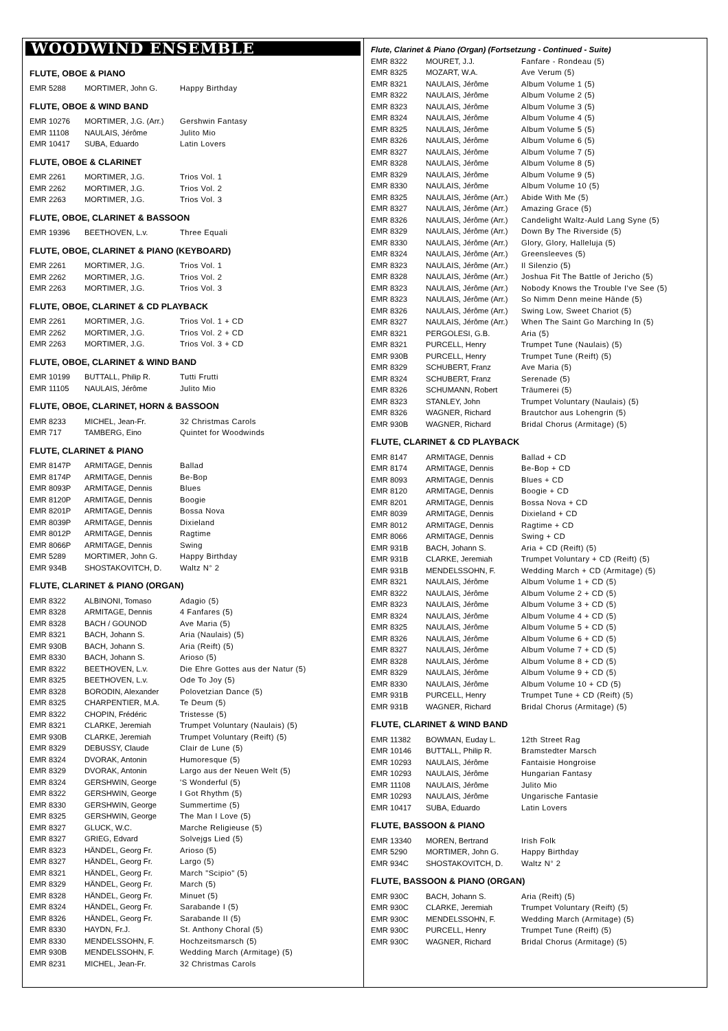WOODWIND ENSEMBLE
FLUTE, OBOE & PIANO
| EMR 5288 | MORTIMER, John G. | Happy Birthday |
FLUTE, OBOE & WIND BAND
| EMR 10276 | MORTIMER, J.G. (Arr.) | Gershwin Fantasy |
| EMR 11108 | NAULAIS, Jérôme | Julito Mio |
| EMR 10417 | SUBA, Eduardo | Latin Lovers |
FLUTE, OBOE & CLARINET
| EMR 2261 | MORTIMER, J.G. | Trios Vol. 1 |
| EMR 2262 | MORTIMER, J.G. | Trios Vol. 2 |
| EMR 2263 | MORTIMER, J.G. | Trios Vol. 3 |
FLUTE, OBOE, CLARINET & BASSOON
| EMR 19396 | BEETHOVEN, L.v. | Three Equali |
FLUTE, OBOE, CLARINET & PIANO (KEYBOARD)
| EMR 2261 | MORTIMER, J.G. | Trios Vol. 1 |
| EMR 2262 | MORTIMER, J.G. | Trios Vol. 2 |
| EMR 2263 | MORTIMER, J.G. | Trios Vol. 3 |
FLUTE, OBOE, CLARINET & CD PLAYBACK
| EMR 2261 | MORTIMER, J.G. | Trios Vol. 1 + CD |
| EMR 2262 | MORTIMER, J.G. | Trios Vol. 2 + CD |
| EMR 2263 | MORTIMER, J.G. | Trios Vol. 3 + CD |
FLUTE, OBOE, CLARINET & WIND BAND
| EMR 10199 | BUTTALL, Philip R. | Tutti Frutti |
| EMR 11105 | NAULAIS, Jérôme | Julito Mio |
FLUTE, OBOE, CLARINET, HORN & BASSOON
| EMR 8233 | MICHEL, Jean-Fr. | 32 Christmas Carols |
| EMR 717 | TAMBERG, Eino | Quintet for Woodwinds |
FLUTE, CLARINET & PIANO
| EMR 8147P | ARMITAGE, Dennis | Ballad |
| EMR 8174P | ARMITAGE, Dennis | Be-Bop |
| EMR 8093P | ARMITAGE, Dennis | Blues |
| EMR 8120P | ARMITAGE, Dennis | Boogie |
| EMR 8201P | ARMITAGE, Dennis | Bossa Nova |
| EMR 8039P | ARMITAGE, Dennis | Dixieland |
| EMR 8012P | ARMITAGE, Dennis | Ragtime |
| EMR 8066P | ARMITAGE, Dennis | Swing |
| EMR 5289 | MORTIMER, John G. | Happy Birthday |
| EMR 934B | SHOSTAKOVITCH, D. | Waltz N° 2 |
FLUTE, CLARINET & PIANO (ORGAN)
| EMR 8322 | ALBINONI, Tomaso | Adagio (5) |
| EMR 8328 | ARMITAGE, Dennis | 4 Fanfares (5) |
| EMR 8328 | BACH / GOUNOD | Ave Maria (5) |
| EMR 8321 | BACH, Johann S. | Aria (Naulais) (5) |
| EMR 930B | BACH, Johann S. | Aria (Reift) (5) |
| EMR 8330 | BACH, Johann S. | Arioso (5) |
| EMR 8322 | BEETHOVEN, L.v. | Die Ehre Gottes aus der Natur (5) |
| EMR 8325 | BEETHOVEN, L.v. | Ode To Joy (5) |
| EMR 8328 | BORODIN, Alexander | Polovetzian Dance (5) |
| EMR 8325 | CHARPENTIER, M.A. | Te Deum (5) |
| EMR 8322 | CHOPIN, Frédéric | Tristesse (5) |
| EMR 8321 | CLARKE, Jeremiah | Trumpet Voluntary (Naulais) (5) |
| EMR 930B | CLARKE, Jeremiah | Trumpet Voluntary (Reift) (5) |
| EMR 8329 | DEBUSSY, Claude | Clair de Lune (5) |
| EMR 8324 | DVORAK, Antonin | Humoresque (5) |
| EMR 8329 | DVORAK, Antonin | Largo aus der Neuen Welt (5) |
| EMR 8324 | GERSHWIN, George | 'S Wonderful (5) |
| EMR 8322 | GERSHWIN, George | I Got Rhythm (5) |
| EMR 8330 | GERSHWIN, George | Summertime (5) |
| EMR 8325 | GERSHWIN, George | The Man I Love (5) |
| EMR 8327 | GLUCK, W.C. | Marche Religieuse (5) |
| EMR 8327 | GRIEG, Edvard | Solvejgs Lied (5) |
| EMR 8323 | HÄNDEL, Georg Fr. | Arioso (5) |
| EMR 8327 | HÄNDEL, Georg Fr. | Largo (5) |
| EMR 8321 | HÄNDEL, Georg Fr. | March "Scipio" (5) |
| EMR 8329 | HÄNDEL, Georg Fr. | March (5) |
| EMR 8328 | HÄNDEL, Georg Fr. | Minuet (5) |
| EMR 8324 | HÄNDEL, Georg Fr. | Sarabande I (5) |
| EMR 8326 | HÄNDEL, Georg Fr. | Sarabande II (5) |
| EMR 8330 | HAYDN, Fr.J. | St. Anthony Choral (5) |
| EMR 8330 | MENDELSSOHN, F. | Hochzeitsmarsch (5) |
| EMR 930B | MENDELSSOHN, F. | Wedding March (Armitage) (5) |
| EMR 8231 | MICHEL, Jean-Fr. | 32 Christmas Carols |
Flute, Clarinet & Piano (Organ) (Fortsetzung - Continued - Suite)
| EMR 8322 | MOURET, J.J. | Fanfare - Rondeau (5) |
| EMR 8325 | MOZART, W.A. | Ave Verum (5) |
| EMR 8321 | NAULAIS, Jérôme | Album Volume 1 (5) |
| EMR 8322 | NAULAIS, Jérôme | Album Volume 2 (5) |
| EMR 8323 | NAULAIS, Jérôme | Album Volume 3 (5) |
| EMR 8324 | NAULAIS, Jérôme | Album Volume 4 (5) |
| EMR 8325 | NAULAIS, Jérôme | Album Volume 5 (5) |
| EMR 8326 | NAULAIS, Jérôme | Album Volume 6 (5) |
| EMR 8327 | NAULAIS, Jérôme | Album Volume 7 (5) |
| EMR 8328 | NAULAIS, Jérôme | Album Volume 8 (5) |
| EMR 8329 | NAULAIS, Jérôme | Album Volume 9 (5) |
| EMR 8330 | NAULAIS, Jérôme | Album Volume 10 (5) |
| EMR 8325 | NAULAIS, Jérôme (Arr.) | Abide With Me (5) |
| EMR 8327 | NAULAIS, Jérôme (Arr.) | Amazing Grace (5) |
| EMR 8326 | NAULAIS, Jérôme (Arr.) | Candelight Waltz-Auld Lang Syne (5) |
| EMR 8329 | NAULAIS, Jérôme (Arr.) | Down By The Riverside (5) |
| EMR 8330 | NAULAIS, Jérôme (Arr.) | Glory, Glory, Halleluja (5) |
| EMR 8324 | NAULAIS, Jérôme (Arr.) | Greensleeves (5) |
| EMR 8323 | NAULAIS, Jérôme (Arr.) | Il Silenzio (5) |
| EMR 8328 | NAULAIS, Jérôme (Arr.) | Joshua Fit The Battle of Jericho (5) |
| EMR 8323 | NAULAIS, Jérôme (Arr.) | Nobody Knows the Trouble I've See (5) |
| EMR 8323 | NAULAIS, Jérôme (Arr.) | So Nimm Denn meine Hände (5) |
| EMR 8326 | NAULAIS, Jérôme (Arr.) | Swing Low, Sweet Chariot (5) |
| EMR 8327 | NAULAIS, Jérôme (Arr.) | When The Saint Go Marching In (5) |
| EMR 8321 | PERGOLESI, G.B. | Aria (5) |
| EMR 8321 | PURCELL, Henry | Trumpet Tune (Naulais) (5) |
| EMR 930B | PURCELL, Henry | Trumpet Tune (Reift) (5) |
| EMR 8329 | SCHUBERT, Franz | Ave Maria (5) |
| EMR 8324 | SCHUBERT, Franz | Serenade (5) |
| EMR 8326 | SCHUMANN, Robert | Träumerei (5) |
| EMR 8323 | STANLEY, John | Trumpet Voluntary (Naulais) (5) |
| EMR 8326 | WAGNER, Richard | Brautchor aus Lohengrin (5) |
| EMR 930B | WAGNER, Richard | Bridal Chorus (Armitage) (5) |
FLUTE, CLARINET & CD PLAYBACK
| EMR 8147 | ARMITAGE, Dennis | Ballad + CD |
| EMR 8174 | ARMITAGE, Dennis | Be-Bop + CD |
| EMR 8093 | ARMITAGE, Dennis | Blues + CD |
| EMR 8120 | ARMITAGE, Dennis | Boogie + CD |
| EMR 8201 | ARMITAGE, Dennis | Bossa Nova + CD |
| EMR 8039 | ARMITAGE, Dennis | Dixieland + CD |
| EMR 8012 | ARMITAGE, Dennis | Ragtime + CD |
| EMR 8066 | ARMITAGE, Dennis | Swing + CD |
| EMR 931B | BACH, Johann S. | Aria + CD (Reift) (5) |
| EMR 931B | CLARKE, Jeremiah | Trumpet Voluntary + CD (Reift) (5) |
| EMR 931B | MENDELSSOHN, F. | Wedding March + CD (Armitage) (5) |
| EMR 8321 | NAULAIS, Jérôme | Album Volume 1 + CD (5) |
| EMR 8322 | NAULAIS, Jérôme | Album Volume 2 + CD (5) |
| EMR 8323 | NAULAIS, Jérôme | Album Volume 3 + CD (5) |
| EMR 8324 | NAULAIS, Jérôme | Album Volume 4 + CD (5) |
| EMR 8325 | NAULAIS, Jérôme | Album Volume 5 + CD (5) |
| EMR 8326 | NAULAIS, Jérôme | Album Volume 6 + CD (5) |
| EMR 8327 | NAULAIS, Jérôme | Album Volume 7 + CD (5) |
| EMR 8328 | NAULAIS, Jérôme | Album Volume 8 + CD (5) |
| EMR 8329 | NAULAIS, Jérôme | Album Volume 9 + CD (5) |
| EMR 8330 | NAULAIS, Jérôme | Album Volume 10 + CD (5) |
| EMR 931B | PURCELL, Henry | Trumpet Tune + CD (Reift) (5) |
| EMR 931B | WAGNER, Richard | Bridal Chorus (Armitage) (5) |
FLUTE, CLARINET & WIND BAND
| EMR 11382 | BOWMAN, Euday L. | 12th Street Rag |
| EMR 10146 | BUTTALL, Philip R. | Bramstedter Marsch |
| EMR 10293 | NAULAIS, Jérôme | Fantaisie Hongroise |
| EMR 10293 | NAULAIS, Jérôme | Hungarian Fantasy |
| EMR 11108 | NAULAIS, Jérôme | Julito Mio |
| EMR 10293 | NAULAIS, Jérôme | Ungarische Fantasie |
| EMR 10417 | SUBA, Eduardo | Latin Lovers |
FLUTE, BASSOON & PIANO
| EMR 13340 | MOREN, Bertrand | Irish Folk |
| EMR 5290 | MORTIMER, John G. | Happy Birthday |
| EMR 934C | SHOSTAKOVITCH, D. | Waltz N° 2 |
FLUTE, BASSOON & PIANO (ORGAN)
| EMR 930C | BACH, Johann S. | Aria (Reift) (5) |
| EMR 930C | CLARKE, Jeremiah | Trumpet Voluntary (Reift) (5) |
| EMR 930C | MENDELSSOHN, F. | Wedding March (Armitage) (5) |
| EMR 930C | PURCELL, Henry | Trumpet Tune (Reift) (5) |
| EMR 930C | WAGNER, Richard | Bridal Chorus (Armitage) (5) |